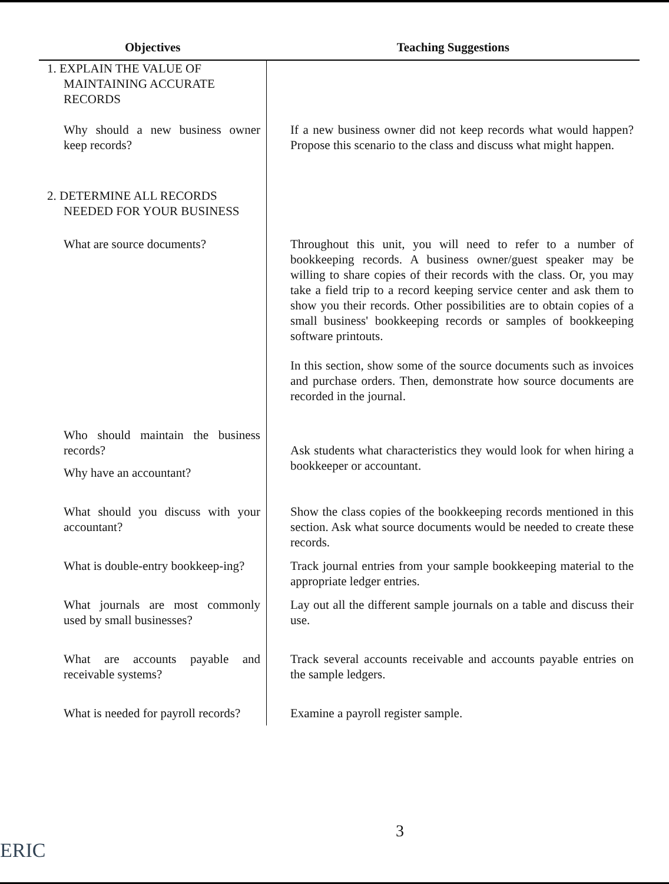| Objectives | Teaching Suggestions |
| --- | --- |
| 1. EXPLAIN THE VALUE OF MAINTAINING ACCURATE RECORDS | |
| Why should a new business owner keep records? | If a new business owner did not keep records what would happen? Propose this scenario to the class and discuss what might happen. |
| 2. DETERMINE ALL RECORDS NEEDED FOR YOUR BUSINESS | |
| What are source documents? | Throughout this unit, you will need to refer to a number of bookkeeping records. A business owner/guest speaker may be willing to share copies of their records with the class. Or, you may take a field trip to a record keeping service center and ask them to show you their records. Other possibilities are to obtain copies of a small business' bookkeeping records or samples of bookkeeping software printouts. In this section, show some of the source documents such as invoices and purchase orders. Then, demonstrate how source documents are recorded in the journal. |
| Who should maintain the business records? Why have an accountant? | Ask students what characteristics they would look for when hiring a bookkeeper or accountant. |
| What should you discuss with your accountant? | Show the class copies of the bookkeeping records mentioned in this section. Ask what source documents would be needed to create these records. |
| What is double-entry bookkeep-ing? | Track journal entries from your sample bookkeeping material to the appropriate ledger entries. |
| What journals are most commonly used by small businesses? | Lay out all the different sample journals on a table and discuss their use. |
| What are accounts payable and receivable systems? | Track several accounts receivable and accounts payable entries on the sample ledgers. |
| What is needed for payroll records? | Examine a payroll register sample. |
3
ERIC